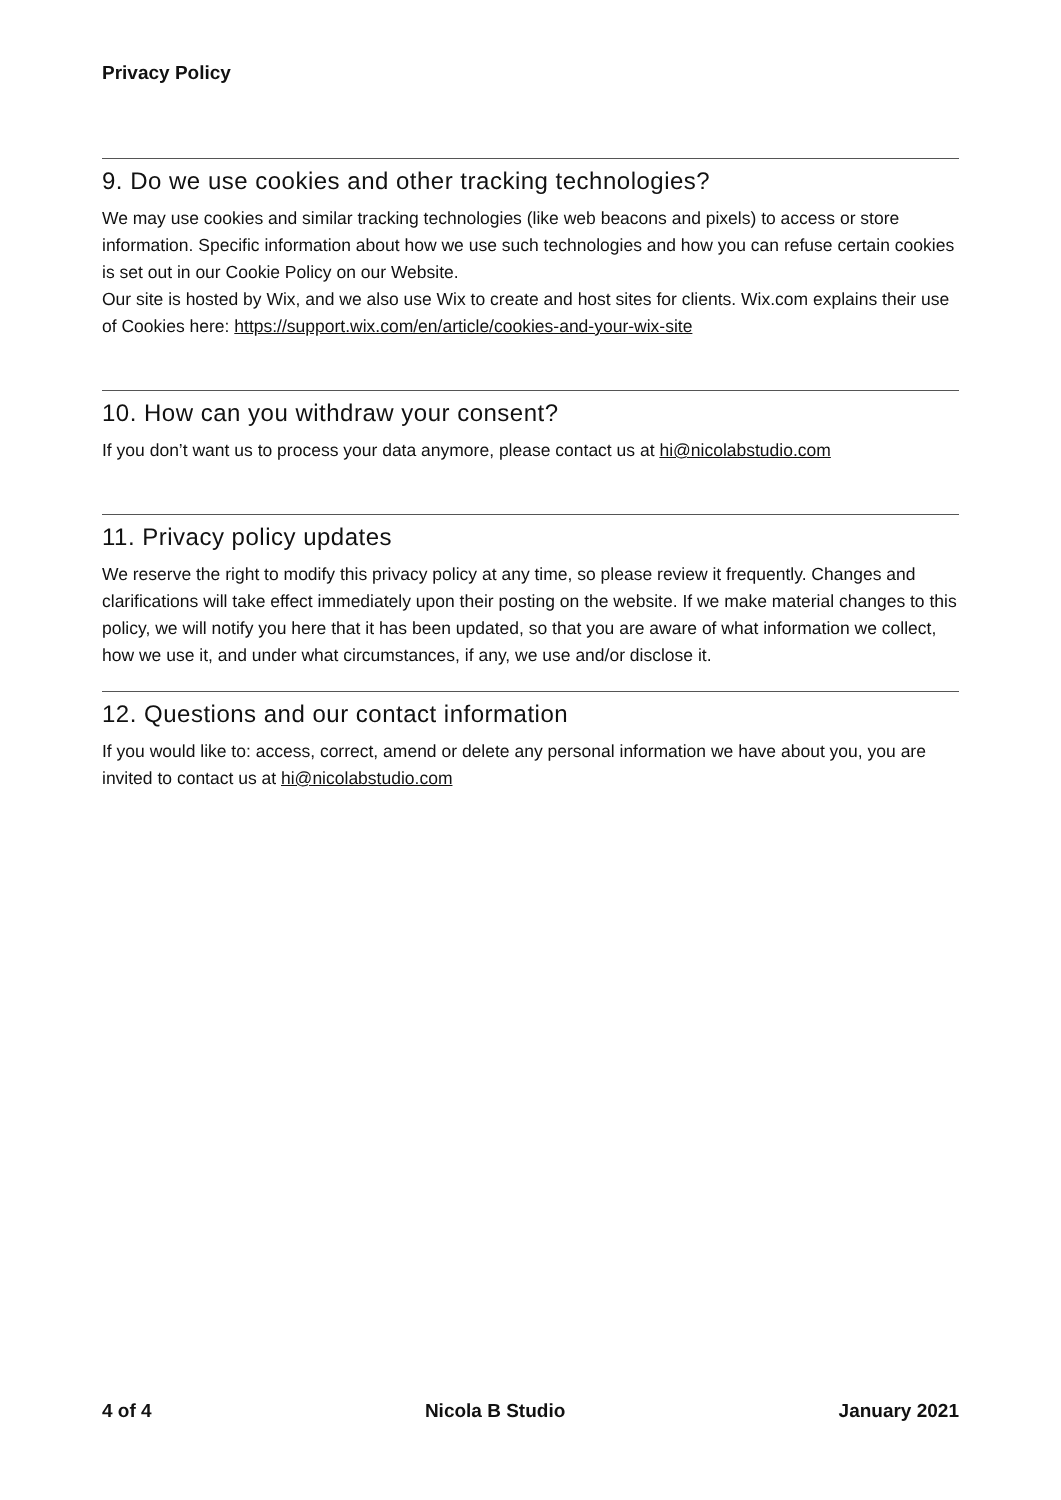Privacy Policy
9. Do we use cookies and other tracking technologies?
We may use cookies and similar tracking technologies (like web beacons and pixels) to access or store information. Specific information about how we use such technologies and how you can refuse certain cookies is set out in our Cookie Policy on our Website.
Our site is hosted by Wix, and we also use Wix to create and host sites for clients. Wix.com explains their use of Cookies here: https://support.wix.com/en/article/cookies-and-your-wix-site
10. How can you withdraw your consent?
If you don’t want us to process your data anymore, please contact us at hi@nicolabstudio.com
11. Privacy policy updates
We reserve the right to modify this privacy policy at any time, so please review it frequently. Changes and clarifications will take effect immediately upon their posting on the website. If we make material changes to this policy, we will notify you here that it has been updated, so that you are aware of what information we collect, how we use it, and under what circumstances, if any, we use and/or disclose it.
12. Questions and our contact information
If you would like to: access, correct, amend or delete any personal information we have about you, you are invited to contact us at hi@nicolabstudio.com
4 of 4 Nicola B Studio January 2021